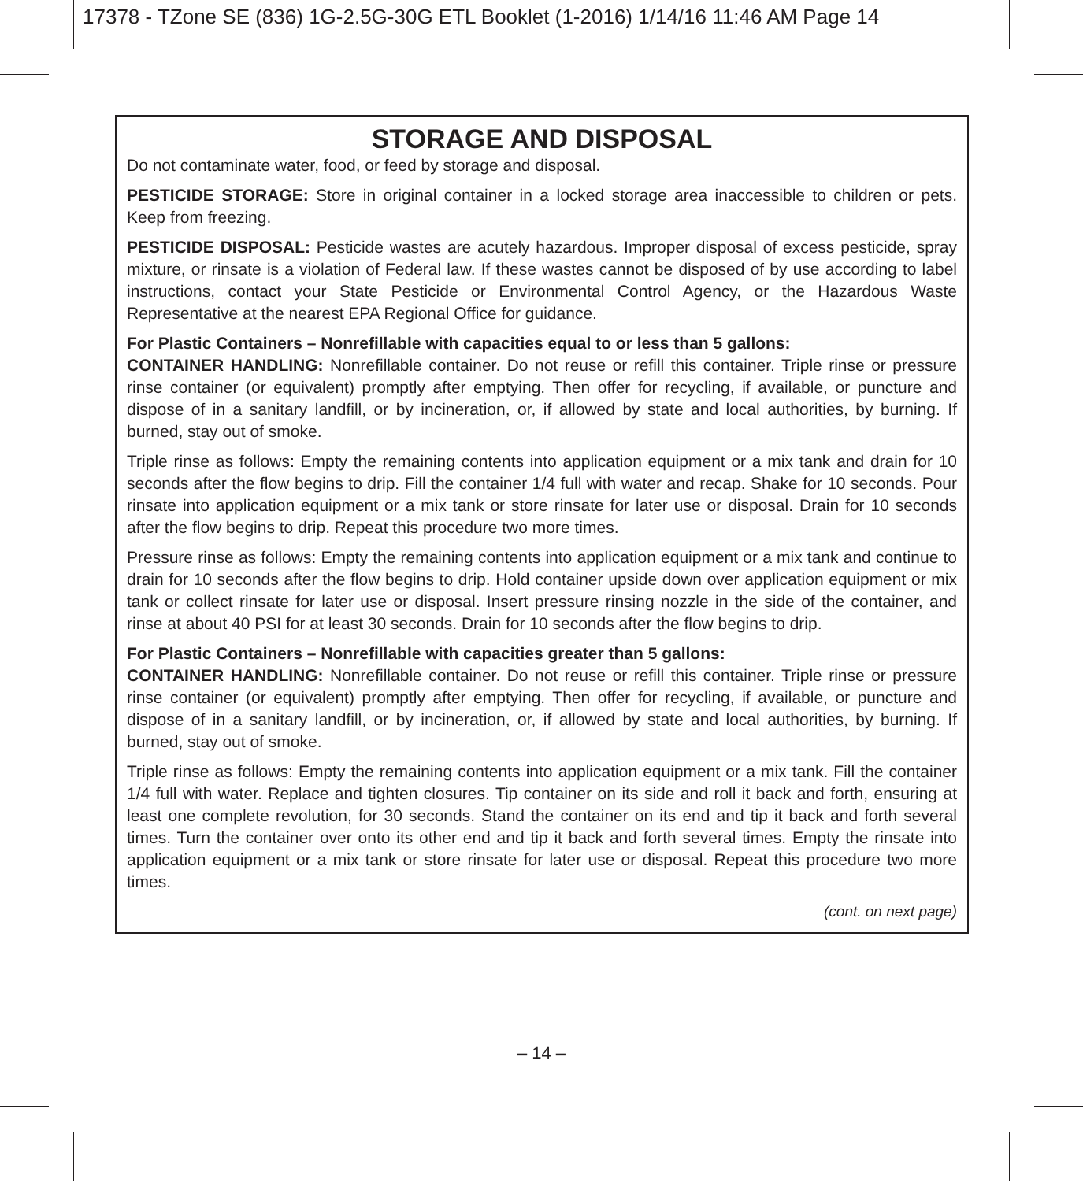17378 - TZone SE (836) 1G-2.5G-30G ETL Booklet (1-2016) 1/14/16 11:46 AM Page 14
STORAGE AND DISPOSAL
Do not contaminate water, food, or feed by storage and disposal.
PESTICIDE STORAGE: Store in original container in a locked storage area inaccessible to children or pets. Keep from freezing.
PESTICIDE DISPOSAL: Pesticide wastes are acutely hazardous. Improper disposal of excess pesticide, spray mixture, or rinsate is a violation of Federal law. If these wastes cannot be disposed of by use according to label instructions, contact your State Pesticide or Environmental Control Agency, or the Hazardous Waste Representative at the nearest EPA Regional Office for guidance.
For Plastic Containers – Nonrefillable with capacities equal to or less than 5 gallons:
CONTAINER HANDLING: Nonrefillable container. Do not reuse or refill this container. Triple rinse or pressure rinse container (or equivalent) promptly after emptying. Then offer for recycling, if available, or puncture and dispose of in a sanitary landfill, or by incineration, or, if allowed by state and local authorities, by burning. If burned, stay out of smoke.
Triple rinse as follows: Empty the remaining contents into application equipment or a mix tank and drain for 10 seconds after the flow begins to drip. Fill the container 1/4 full with water and recap. Shake for 10 seconds. Pour rinsate into application equipment or a mix tank or store rinsate for later use or disposal. Drain for 10 seconds after the flow begins to drip. Repeat this procedure two more times.
Pressure rinse as follows: Empty the remaining contents into application equipment or a mix tank and continue to drain for 10 seconds after the flow begins to drip. Hold container upside down over application equipment or mix tank or collect rinsate for later use or disposal. Insert pressure rinsing nozzle in the side of the container, and rinse at about 40 PSI for at least 30 seconds. Drain for 10 seconds after the flow begins to drip.
For Plastic Containers – Nonrefillable with capacities greater than 5 gallons:
CONTAINER HANDLING: Nonrefillable container. Do not reuse or refill this container. Triple rinse or pressure rinse container (or equivalent) promptly after emptying. Then offer for recycling, if available, or puncture and dispose of in a sanitary landfill, or by incineration, or, if allowed by state and local authorities, by burning. If burned, stay out of smoke.
Triple rinse as follows: Empty the remaining contents into application equipment or a mix tank. Fill the container 1/4 full with water. Replace and tighten closures. Tip container on its side and roll it back and forth, ensuring at least one complete revolution, for 30 seconds. Stand the container on its end and tip it back and forth several times. Turn the container over onto its other end and tip it back and forth several times. Empty the rinsate into application equipment or a mix tank or store rinsate for later use or disposal. Repeat this procedure two more times.
(cont. on next page)
– 14 –